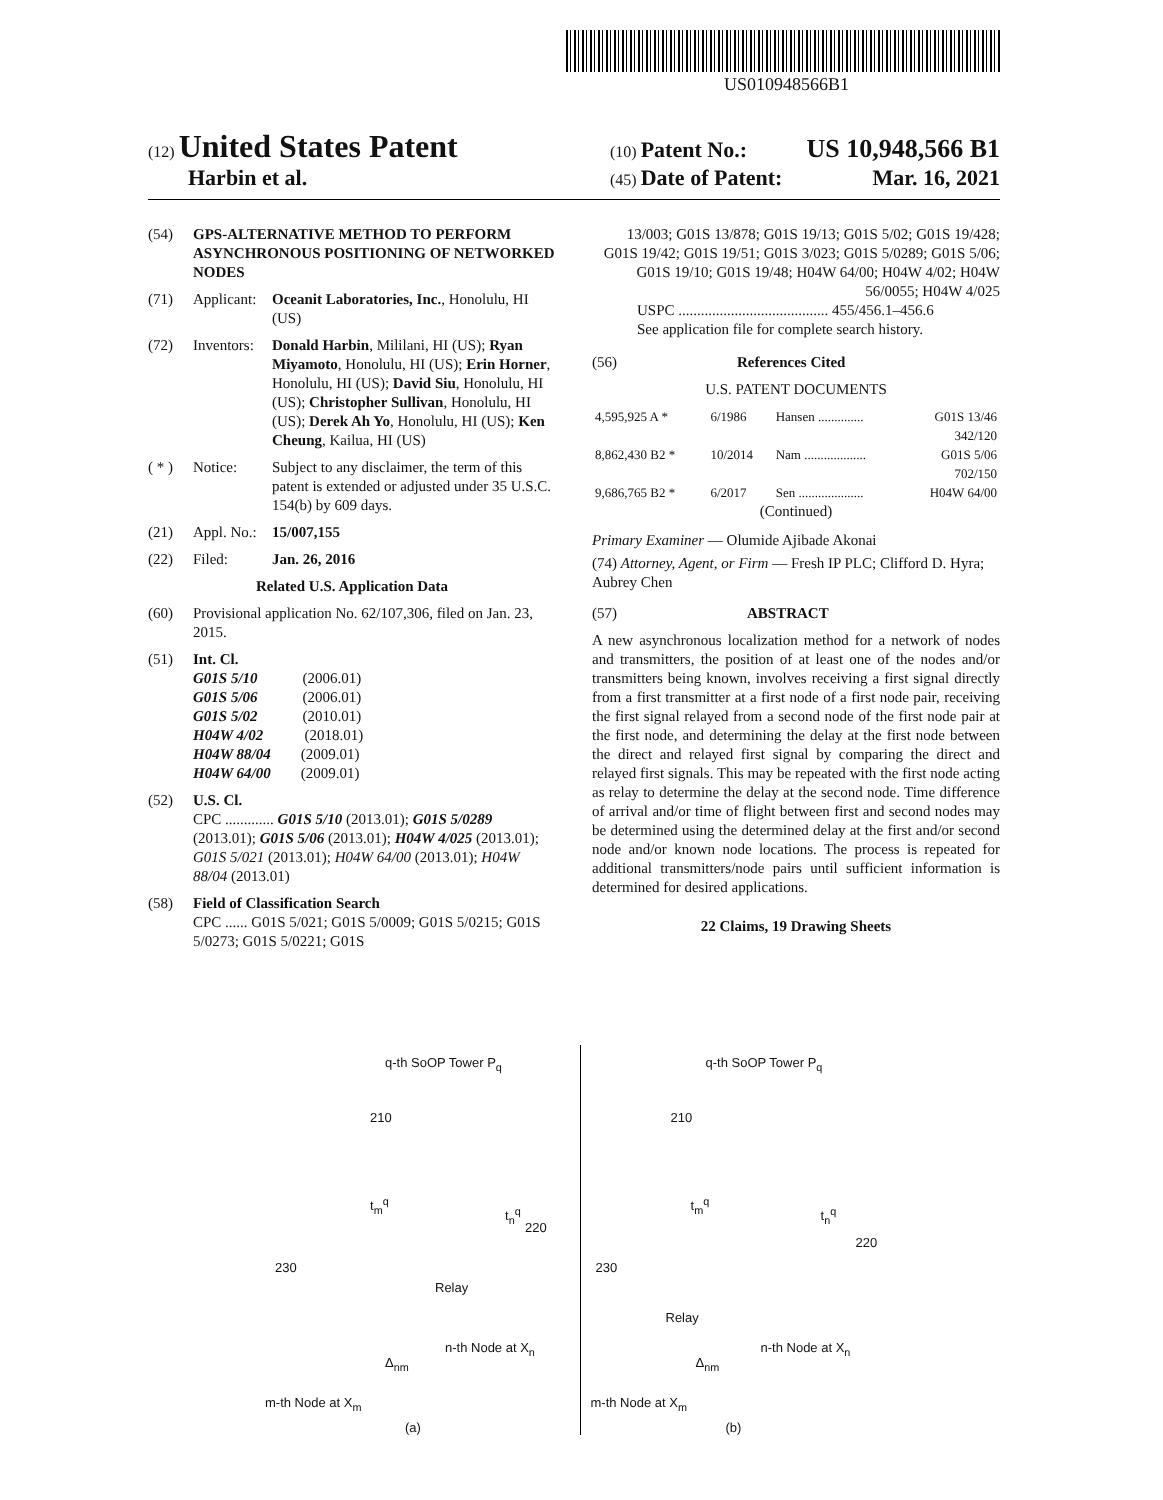US010948566B1
(12) United States Patent
(10) Patent No.: US 10,948,566 B1
Harbin et al.
(45) Date of Patent: Mar. 16, 2021
(54) GPS-ALTERNATIVE METHOD TO PERFORM ASYNCHRONOUS POSITIONING OF NETWORKED NODES
(71) Applicant: Oceanit Laboratories, Inc., Honolulu, HI (US)
(72) Inventors: Donald Harbin, Mililani, HI (US); Ryan Miyamoto, Honolulu, HI (US); Erin Horner, Honolulu, HI (US); David Siu, Honolulu, HI (US); Christopher Sullivan, Honolulu, HI (US); Derek Ah Yo, Honolulu, HI (US); Ken Cheung, Kailua, HI (US)
( * ) Notice: Subject to any disclaimer, the term of this patent is extended or adjusted under 35 U.S.C. 154(b) by 609 days.
(21) Appl. No.: 15/007,155
(22) Filed: Jan. 26, 2016
Related U.S. Application Data
(60) Provisional application No. 62/107,306, filed on Jan. 23, 2015.
(51) Int. Cl.
G01S 5/10 (2006.01)
G01S 5/06 (2006.01)
G01S 5/02 (2010.01)
H04W 4/02 (2018.01)
H04W 88/04 (2009.01)
H04W 64/00 (2009.01)
(52) U.S. Cl.
CPC ............. G01S 5/10 (2013.01); G01S 5/0289 (2013.01); G01S 5/06 (2013.01); H04W 4/025 (2013.01); G01S 5/021 (2013.01); H04W 64/00 (2013.01); H04W 88/04 (2013.01)
(58) Field of Classification Search
CPC ...... G01S 5/021; G01S 5/0009; G01S 5/0215; G01S 5/0273; G01S 5/0221; G01S
13/003; G01S 13/878; G01S 19/13; G01S 5/02; G01S 19/428; G01S 19/42; G01S 19/51; G01S 3/023; G01S 5/0289; G01S 5/06; G01S 19/10; G01S 19/48; H04W 64/00; H04W 4/02; H04W 56/0055; H04W 4/025
USPC ........................................ 455/456.1–456.6
See application file for complete search history.
(56) References Cited
U.S. PATENT DOCUMENTS
| 4,595,925 A * | 6/1986 | Hansen .............. | G01S 13/46 |
| 342/120 | | | |
| 8,862,430 B2 * | 10/2014 | Nam ................... | G01S 5/06 |
| 702/150 | | | |
| 9,686,765 B2 * | 6/2017 | Sen .................... | H04W 64/00 |
(Continued)
Primary Examiner — Olumide Ajibade Akonai
(74) Attorney, Agent, or Firm — Fresh IP PLC; Clifford D. Hyra; Aubrey Chen
(57) ABSTRACT
A new asynchronous localization method for a network of nodes and transmitters, the position of at least one of the nodes and/or transmitters being known, involves receiving a first signal directly from a first transmitter at a first node of a first node pair, receiving the first signal relayed from a second node of the first node pair at the first node, and determining the delay at the first node between the direct and relayed first signal by comparing the direct and relayed first signals. This may be repeated with the first node acting as relay to determine the delay at the second node. Time difference of arrival and/or time of flight between first and second nodes may be determined using the determined delay at the first and/or second node and/or known node locations. The process is repeated for additional transmitters/node pairs until sufficient information is determined for desired applications.
22 Claims, 19 Drawing Sheets
q-th SoOP Tower P<sub>q</sub>
210
t<sub>m</sub><sup>q</sup>
t<sub>n</sub><sup>q</sup>
220
230
Relay
n-th Node at X<sub>n</sub>
Δ<sub>nm</sub>
m-th Node at X<sub>m</sub>
(a)
q-th SoOP Tower P<sub>q</sub>
210
t<sub>m</sub><sup>q</sup>
t<sub>n</sub><sup>q</sup>
220
230
Relay
n-th Node at X<sub>n</sub>
Δ<sub>nm</sub>
m-th Node at X<sub>m</sub>
(b)